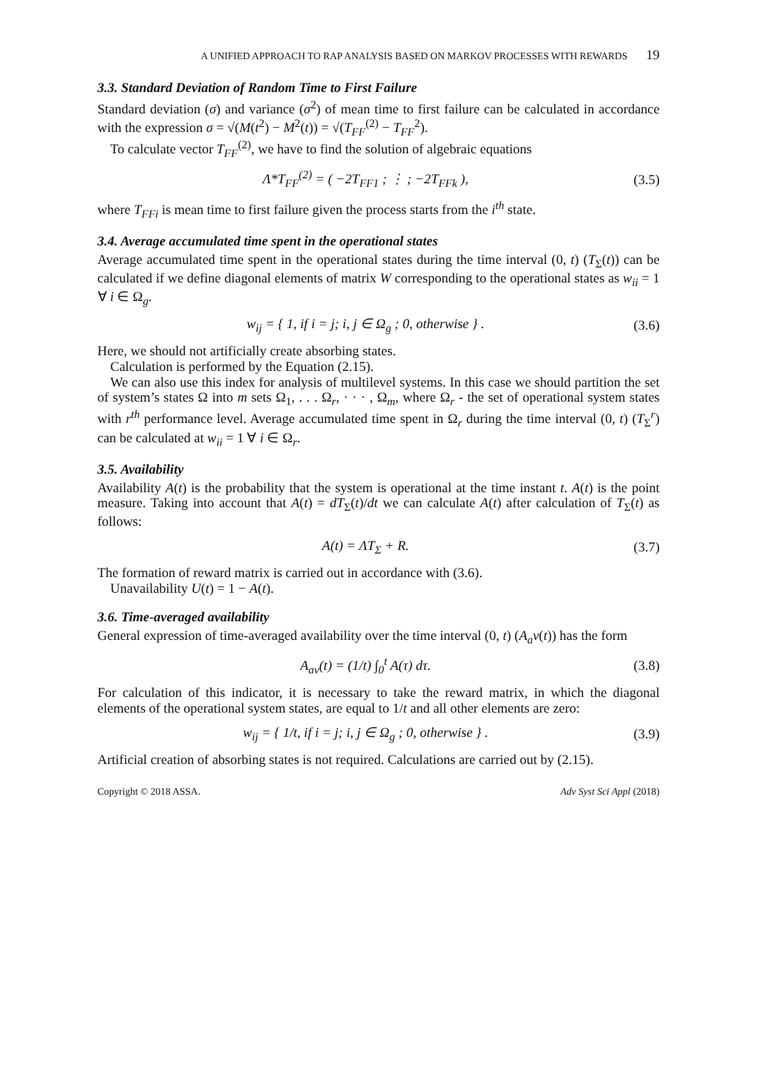A UNIFIED APPROACH TO RAP ANALYSIS BASED ON MARKOV PROCESSES WITH REWARDS 19
3.3. Standard Deviation of Random Time to First Failure
Standard deviation (σ) and variance (σ<sup>2</sup>) of mean time to first failure can be calculated in accordance with the expression σ = √(M(t<sup>2</sup>) − M<sup>2</sup>(t)) = √(T<sub>FF</sub><sup>(2)</sup> − T<sub>FF</sub><sup>2</sup>).
To calculate vector T<sub>FF</sub><sup>(2)</sup>, we have to find the solution of algebraic equations
Λ*T<sub>FF</sub><sup>(2)</sup> = ( −2T<sub>FF1</sub> ; ⋮ ; −2T<sub>FFk</sub> ), (3.5)
where T<sub>FFi</sub> is mean time to first failure given the process starts from the i<sup>th</sup> state.
3.4. Average accumulated time spent in the operational states
Average accumulated time spent in the operational states during the time interval (0, t) (T<sub>Σ</sub>(t)) can be calculated if we define diagonal elements of matrix W corresponding to the operational states as w<sub>ii</sub> = 1 ∀ i ∈ Ω<sub>g</sub>.
w<sub>ij</sub> = { 1, if i = j; i, j ∈ Ω<sub>g</sub> ; 0, otherwise } . (3.6)
Here, we should not artificially create absorbing states.
Calculation is performed by the Equation (2.15).
We can also use this index for analysis of multilevel systems. In this case we should partition the set of system’s states Ω into m sets Ω<sub>1</sub>, . . . Ω<sub>r</sub>, · · · , Ω<sub>m</sub>, where Ω<sub>r</sub> - the set of operational system states with r<sup>th</sup> performance level. Average accumulated time spent in Ω<sub>r</sub> during the time interval (0, t) (T<sub>Σ</sub><sup>r</sup>) can be calculated at w<sub>ii</sub> = 1 ∀ i ∈ Ω<sub>r</sub>.
3.5. Availability
Availability A(t) is the probability that the system is operational at the time instant t. A(t) is the point measure. Taking into account that A(t) = dT<sub>Σ</sub>(t)/dt we can calculate A(t) after calculation of T<sub>Σ</sub>(t) as follows:
A(t) = ΛT<sub>Σ</sub> + R. (3.7)
The formation of reward matrix is carried out in accordance with (3.6).
Unavailability U(t) = 1 − A(t).
3.6. Time-averaged availability
General expression of time-averaged availability over the time interval (0, t) (A<sub>a</sub>v(t)) has the form
A<sub>av</sub>(t) = (1/t) ∫<sub>0</sub><sup>t</sup> A(τ) dτ. (3.8)
For calculation of this indicator, it is necessary to take the reward matrix, in which the diagonal elements of the operational system states, are equal to 1/t and all other elements are zero:
w<sub>ij</sub> = { 1/t, if i = j; i, j ∈ Ω<sub>g</sub> ; 0, otherwise } . (3.9)
Artificial creation of absorbing states is not required. Calculations are carried out by (2.15).
Copyright © 2018 ASSA. Adv Syst Sci Appl (2018)